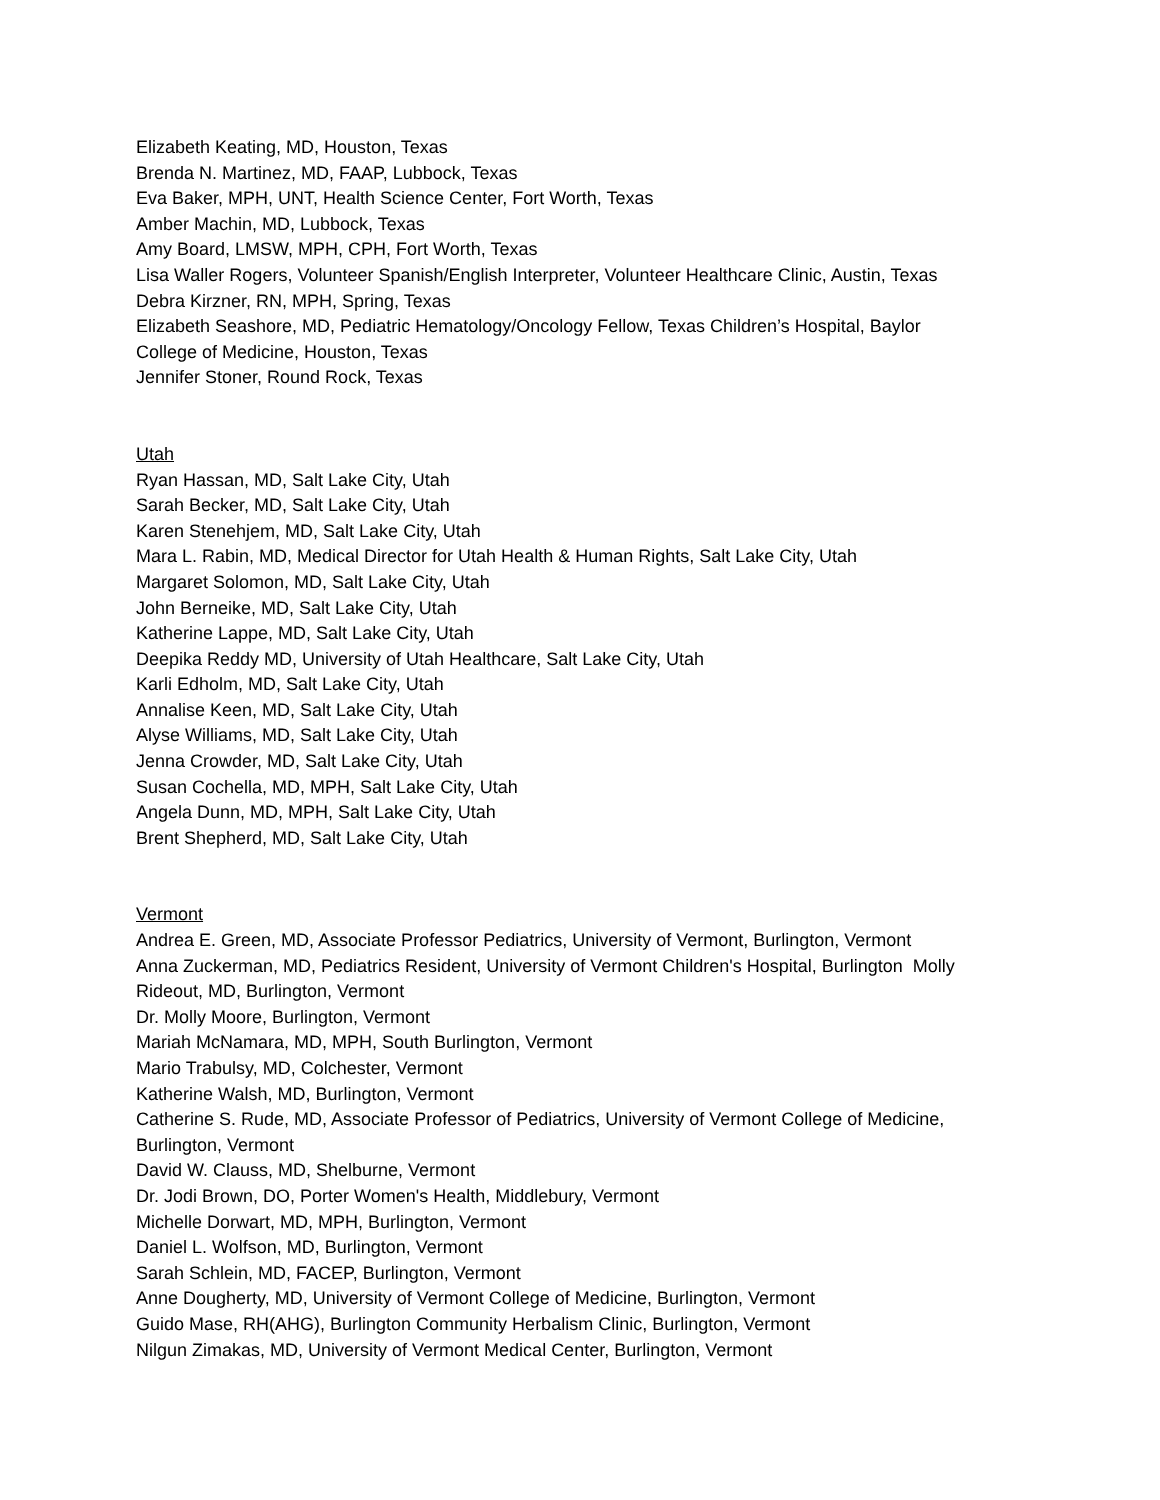Elizabeth Keating, MD, Houston, Texas
Brenda N. Martinez, MD, FAAP, Lubbock, Texas
Eva Baker, MPH, UNT, Health Science Center, Fort Worth, Texas
Amber Machin, MD, Lubbock, Texas
Amy Board, LMSW, MPH, CPH, Fort Worth, Texas
Lisa Waller Rogers, Volunteer Spanish/English Interpreter, Volunteer Healthcare Clinic, Austin, Texas
Debra Kirzner, RN, MPH, Spring, Texas
Elizabeth Seashore, MD, Pediatric Hematology/Oncology Fellow, Texas Children’s Hospital, Baylor
College of Medicine, Houston, Texas
Jennifer Stoner, Round Rock, Texas
Utah
Ryan Hassan, MD, Salt Lake City, Utah
Sarah Becker, MD, Salt Lake City, Utah
Karen Stenehjem, MD, Salt Lake City, Utah
Mara L. Rabin, MD, Medical Director for Utah Health & Human Rights, Salt Lake City, Utah
Margaret Solomon, MD, Salt Lake City, Utah
John Berneike, MD, Salt Lake City, Utah
Katherine Lappe, MD, Salt Lake City, Utah
Deepika Reddy MD, University of Utah Healthcare, Salt Lake City, Utah
Karli Edholm, MD, Salt Lake City, Utah
Annalise Keen, MD, Salt Lake City, Utah
Alyse Williams, MD, Salt Lake City, Utah
Jenna Crowder, MD, Salt Lake City, Utah
Susan Cochella, MD, MPH, Salt Lake City, Utah
Angela Dunn, MD, MPH, Salt Lake City, Utah
Brent Shepherd, MD, Salt Lake City, Utah
Vermont
Andrea E. Green, MD, Associate Professor Pediatrics, University of Vermont, Burlington, Vermont
Anna Zuckerman, MD, Pediatrics Resident, University of Vermont Children's Hospital, Burlington Molly
Rideout, MD, Burlington, Vermont
Dr. Molly Moore, Burlington, Vermont
Mariah McNamara, MD, MPH, South Burlington, Vermont
Mario Trabulsy, MD, Colchester, Vermont
Katherine Walsh, MD, Burlington, Vermont
Catherine S. Rude, MD, Associate Professor of Pediatrics, University of Vermont College of Medicine,
Burlington, Vermont
David W. Clauss, MD, Shelburne, Vermont
Dr. Jodi Brown, DO, Porter Women's Health, Middlebury, Vermont
Michelle Dorwart, MD, MPH, Burlington, Vermont
Daniel L. Wolfson, MD, Burlington, Vermont
Sarah Schlein, MD, FACEP, Burlington, Vermont
Anne Dougherty, MD, University of Vermont College of Medicine, Burlington, Vermont
Guido Mase, RH(AHG), Burlington Community Herbalism Clinic, Burlington, Vermont
Nilgun Zimakas, MD, University of Vermont Medical Center, Burlington, Vermont